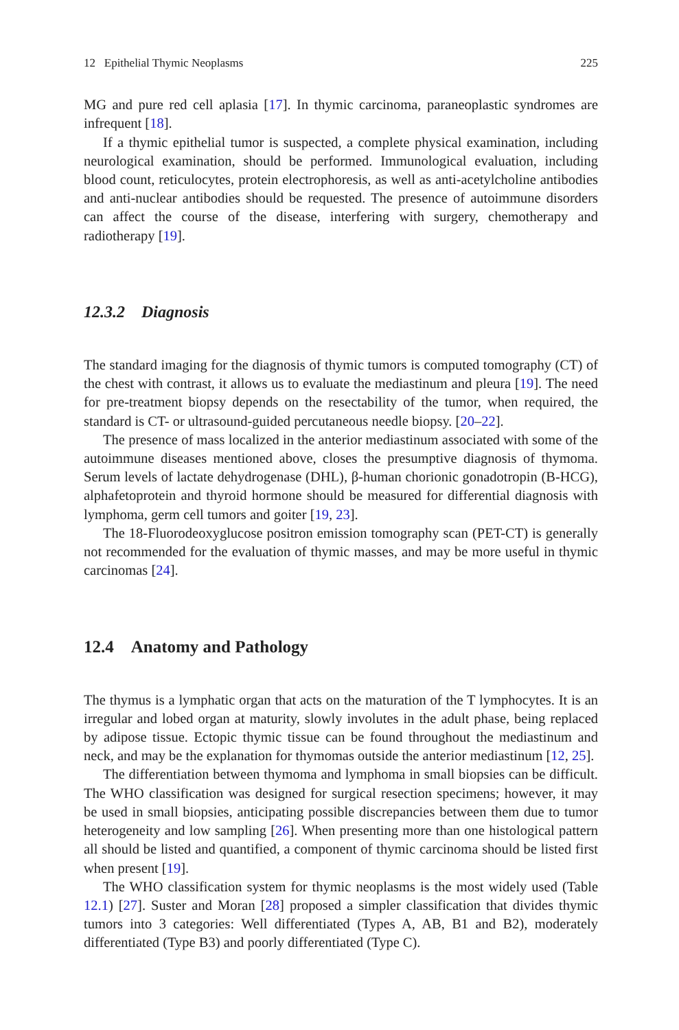12 Epithelial Thymic Neoplasms 225
MG and pure red cell aplasia [17]. In thymic carcinoma, paraneoplastic syndromes are infrequent [18].
If a thymic epithelial tumor is suspected, a complete physical examination, including neurological examination, should be performed. Immunological evaluation, including blood count, reticulocytes, protein electrophoresis, as well as anti-acetylcholine antibodies and anti-nuclear antibodies should be requested. The presence of autoimmune disorders can affect the course of the disease, interfering with surgery, chemotherapy and radiotherapy [19].
12.3.2 Diagnosis
The standard imaging for the diagnosis of thymic tumors is computed tomography (CT) of the chest with contrast, it allows us to evaluate the mediastinum and pleura [19]. The need for pre-treatment biopsy depends on the resectability of the tumor, when required, the standard is CT- or ultrasound-guided percutaneous needle biopsy. [20–22].
The presence of mass localized in the anterior mediastinum associated with some of the autoimmune diseases mentioned above, closes the presumptive diagnosis of thymoma. Serum levels of lactate dehydrogenase (DHL), β-human chorionic gonadotropin (B-HCG), alphafetoprotein and thyroid hormone should be measured for differential diagnosis with lymphoma, germ cell tumors and goiter [19, 23].
The 18-Fluorodeoxyglucose positron emission tomography scan (PET-CT) is generally not recommended for the evaluation of thymic masses, and may be more useful in thymic carcinomas [24].
12.4 Anatomy and Pathology
The thymus is a lymphatic organ that acts on the maturation of the T lymphocytes. It is an irregular and lobed organ at maturity, slowly involutes in the adult phase, being replaced by adipose tissue. Ectopic thymic tissue can be found throughout the mediastinum and neck, and may be the explanation for thymomas outside the anterior mediastinum [12, 25].
The differentiation between thymoma and lymphoma in small biopsies can be difficult. The WHO classification was designed for surgical resection specimens; however, it may be used in small biopsies, anticipating possible discrepancies between them due to tumor heterogeneity and low sampling [26]. When presenting more than one histological pattern all should be listed and quantified, a component of thymic carcinoma should be listed first when present [19].
The WHO classification system for thymic neoplasms is the most widely used (Table 12.1) [27]. Suster and Moran [28] proposed a simpler classification that divides thymic tumors into 3 categories: Well differentiated (Types A, AB, B1 and B2), moderately differentiated (Type B3) and poorly differentiated (Type C).